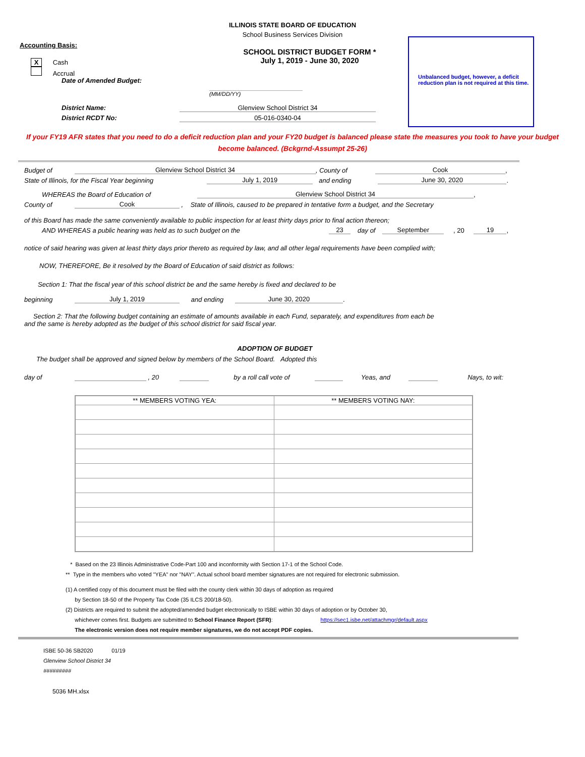ILLINOIS STATE BOARD OF EDUCATION
School Business Services Division
Accounting Basis:
X Cash
Accrual
SCHOOL DISTRICT BUDGET FORM *
July 1, 2019 - June 30, 2020
Unbalanced budget, however, a deficit reduction plan is not required at this time.
Date of Amended Budget:
(MM/DD/YY)
District Name: Glenview School District 34
District RCDT No: 05-016-0340-04
If your FY19 AFR states that you need to do a deficit reduction plan and your FY20 budget is balanced please state the measures you took to have your budget become balanced. (Bckgrnd-Assumpt 25-26)
Budget of Glenview School District 34, County of Cook,
State of Illinois, for the Fiscal Year beginning July 1, 2019 and ending June 30, 2020.
WHEREAS the Board of Education of Glenview School District 34,
County of Cook , State of Illinois, caused to be prepared in tentative form a budget, and the Secretary
of this Board has made the same conveniently available to public inspection for at least thirty days prior to final action thereon;
AND WHEREAS a public hearing was held as to such budget on the 23 day of September, 20 19,
notice of said hearing was given at least thirty days prior thereto as required by law, and all other legal requirements have been complied with;
NOW, THEREFORE, Be it resolved by the Board of Education of said district as follows:
Section 1: That the fiscal year of this school district be and the same hereby is fixed and declared to be
beginning July 1, 2019 and ending June 30, 2020.
Section 2: That the following budget containing an estimate of amounts available in each Fund, separately, and expenditures from each be
and the same is hereby adopted as the budget of this school district for said fiscal year.
ADOPTION OF BUDGET
The budget shall be approved and signed below by members of the School Board. Adopted this
day of , 20 by a roll call vote of Yeas, and Nays, to wit:
| ** MEMBERS VOTING YEA: | ** MEMBERS VOTING NAY: |
| --- | --- |
* Based on the 23 Illinois Administrative Code-Part 100 and inconformity with Section 17-1 of the School Code.
** Type in the members who voted "YEA" nor "NAY". Actual school board member signatures are not required for electronic submission.
(1) A certified copy of this document must be filed with the county clerk within 30 days of adoption as required
by Section 18-50 of the Property Tax Code (35 ILCS 200/18-50).
(2) Districts are required to submit the adopted/amended budget electronically to ISBE within 30 days of adoption or by October 30,
whichever comes first. Budgets are submitted to School Finance Report (SFR): https://sec1.isbe.net/attachmgr/default.aspx
The electronic version does not require member signatures, we do not accept PDF copies.
ISBE 50-36 SB2020 01/19
Glenview School District 34
#########
5036 MH.xlsx